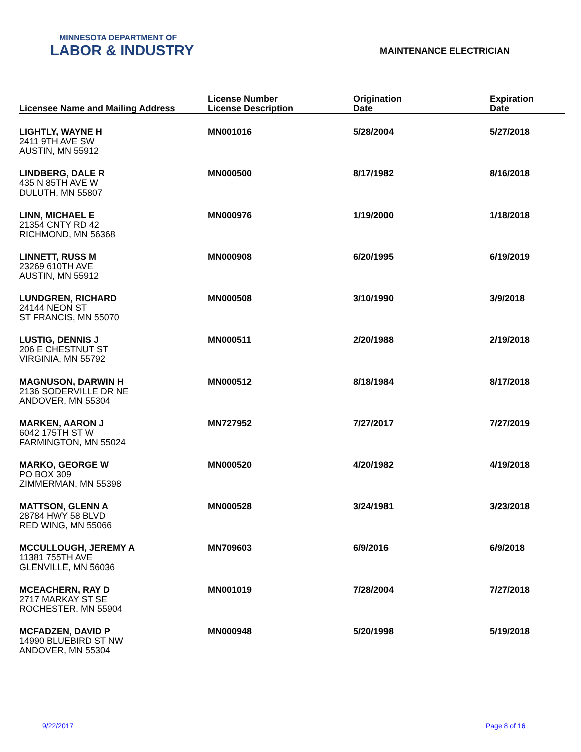MINNESOTA DEPARTMENT OF
LABOR & INDUSTRY
MAINTENANCE ELECTRICIAN
| Licensee Name and Mailing Address | License Number License Description | Origination Date | Expiration Date |
| --- | --- | --- | --- |
| LIGHTLY, WAYNE H 2411 9TH AVE SW AUSTIN, MN 55912 | MN001016 | 5/28/2004 | 5/27/2018 |
| LINDBERG, DALE R 435 N 85TH AVE W DULUTH, MN 55807 | MN000500 | 8/17/1982 | 8/16/2018 |
| LINN, MICHAEL E 21354 CNTY RD 42 RICHMOND, MN 56368 | MN000976 | 1/19/2000 | 1/18/2018 |
| LINNETT, RUSS M 23269 610TH AVE AUSTIN, MN 55912 | MN000908 | 6/20/1995 | 6/19/2019 |
| LUNDGREN, RICHARD 24144 NEON ST ST FRANCIS, MN 55070 | MN000508 | 3/10/1990 | 3/9/2018 |
| LUSTIG, DENNIS J 206 E CHESTNUT ST VIRGINIA, MN 55792 | MN000511 | 2/20/1988 | 2/19/2018 |
| MAGNUSON, DARWIN H 2136 SODERVILLE DR NE ANDOVER, MN 55304 | MN000512 | 8/18/1984 | 8/17/2018 |
| MARKEN, AARON J 6042 175TH ST W FARMINGTON, MN 55024 | MN727952 | 7/27/2017 | 7/27/2019 |
| MARKO, GEORGE W PO BOX 309 ZIMMERMAN, MN 55398 | MN000520 | 4/20/1982 | 4/19/2018 |
| MATTSON, GLENN A 28784 HWY 58 BLVD RED WING, MN 55066 | MN000528 | 3/24/1981 | 3/23/2018 |
| MCCULLOUGH, JEREMY A 11381 755TH AVE GLENVILLE, MN 56036 | MN709603 | 6/9/2016 | 6/9/2018 |
| MCEACHERN, RAY D 2717 MARKAY ST SE ROCHESTER, MN 55904 | MN001019 | 7/28/2004 | 7/27/2018 |
| MCFADZEN, DAVID P 14990 BLUEBIRD ST NW ANDOVER, MN 55304 | MN000948 | 5/20/1998 | 5/19/2018 |
9/22/2017 Page 8 of 16